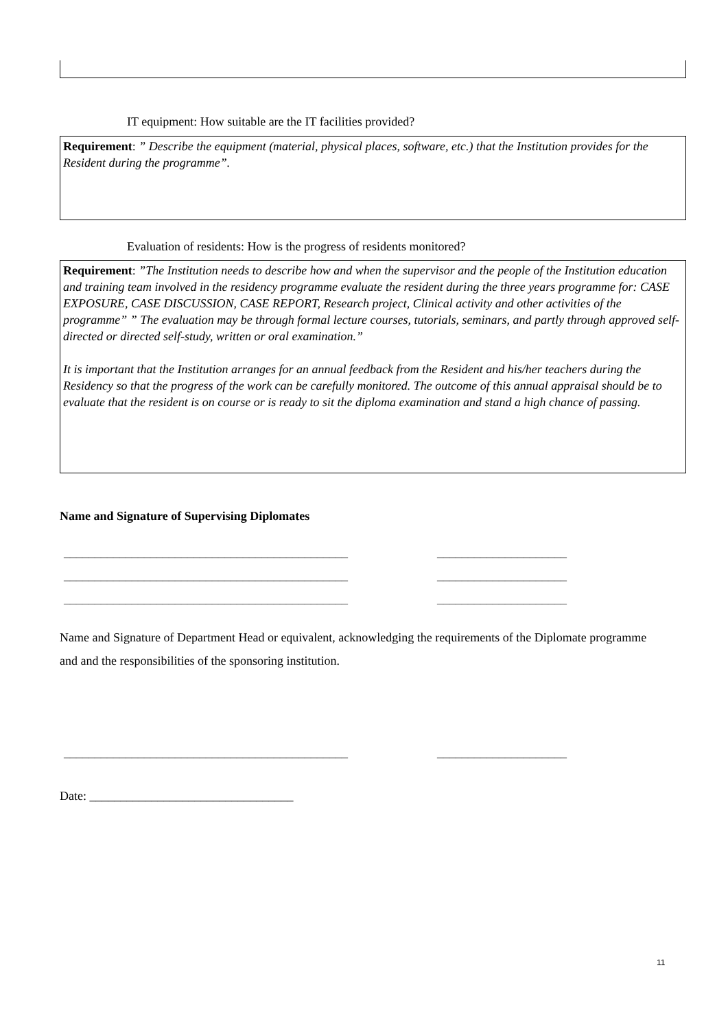IT equipment: How suitable are the IT facilities provided?
Requirement: ” Describe the equipment (material, physical places, software, etc.) that the Institution provides for the Resident during the programme”.
Evaluation of residents: How is the progress of residents monitored?
Requirement: ”The Institution needs to describe how and when the supervisor and the people of the Institution education and training team involved in the residency programme evaluate the resident during the three years programme for: CASE EXPOSURE, CASE DISCUSSION, CASE REPORT, Research project, Clinical activity and other activities of the programme” ” The evaluation may be through formal lecture courses, tutorials, seminars, and partly through approved self-directed or directed self-study, written or oral examination.”
It is important that the Institution arranges for an annual feedback from the Resident and his/her teachers during the Residency so that the progress of the work can be carefully monitored. The outcome of this annual appraisal should be to evaluate that the resident is on course or is ready to sit the diploma examination and stand a high chance of passing.
Name and Signature of Supervising Diplomates
______________________________________________
______________________________________________
______________________________________________
_____________________
_____________________
_____________________
Name and Signature of Department Head or equivalent, acknowledging the requirements of the Diplomate programme and and the responsibilities of the sponsoring institution.
______________________________________________
_____________________
Date: _________________________________
11